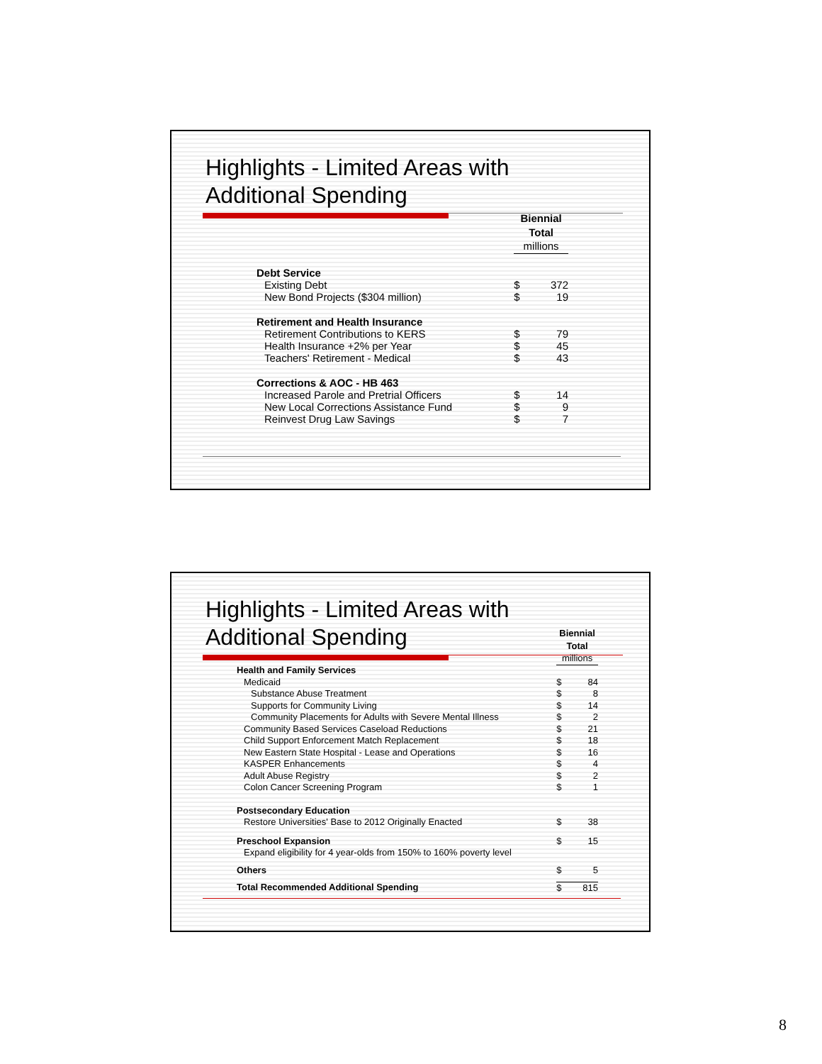Highlights - Limited Areas with
Additional Spending
| | Biennial Total | |
| | millions | |
| Debt Service | | |
| Existing Debt | $ | 372 |
| New Bond Projects ($304 million) | $ | 19 |
| Retirement and Health Insurance | | |
| Retirement Contributions to KERS | $ | 79 |
| Health Insurance +2% per Year | $ | 45 |
| Teachers' Retirement - Medical | $ | 43 |
| Corrections & AOC - HB 463 | | |
| Increased Parole and Pretrial Officers | $ | 14 |
| New Local Corrections Assistance Fund | $ | 9 |
| Reinvest Drug Law Savings | $ | 7 |
Highlights - Limited Areas with
Additional Spending
| | Biennial Total | |
| | millions | |
| Health and Family Services | | |
| Medicaid | $ | 84 |
| Substance Abuse Treatment | $ | 8 |
| Supports for Community Living | $ | 14 |
| Community Placements for Adults with Severe Mental Illness | $ | 2 |
| Community Based Services Caseload Reductions | $ | 21 |
| Child Support Enforcement Match Replacement | $ | 18 |
| New Eastern State Hospital - Lease and Operations | $ | 16 |
| KASPER Enhancements | $ | 4 |
| Adult Abuse Registry | $ | 2 |
| Colon Cancer Screening Program | $ | 1 |
| Postsecondary Education | | |
| Restore Universities' Base to 2012 Originally Enacted | $ | 38 |
| Preschool Expansion | $ | 15 |
| Expand eligibility for 4 year-olds from 150% to 160% poverty level | | |
| Others | $ | 5 |
| Total Recommended Additional Spending | $ | 815 |
8